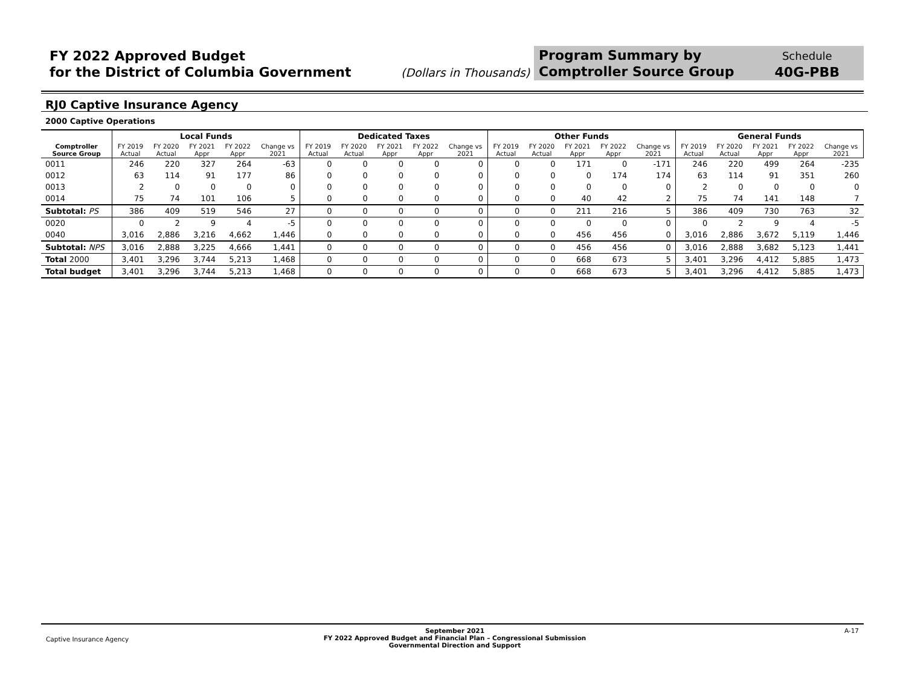FY 2022 Approved Budget
for the District of Columbia Government
(Dollars in Thousands)
Program Summary by
Comptroller Source Group
Schedule
40G-PBB
RJ0 Captive Insurance Agency
2000 Captive Operations
| | Local Funds | | | | | Dedicated Taxes | | | | | Other Funds | | | | | General Funds | | | | |
| --- | --- | --- | --- | --- | --- | --- | --- | --- | --- | --- | --- | --- | --- | --- | --- | --- | --- | --- | --- | --- |
| Comptroller Source Group | FY 2019 Actual | FY 2020 Actual | FY 2021 Appr | FY 2022 Appr | Change vs 2021 | FY 2019 Actual | FY 2020 Actual | FY 2021 Appr | FY 2022 Appr | Change vs 2021 | FY 2019 Actual | FY 2020 Actual | FY 2021 Appr | FY 2022 Appr | Change vs 2021 | FY 2019 Actual | FY 2020 Actual | FY 2021 Appr | FY 2022 Appr | Change vs 2021 |
| 0011 | 246 | 220 | 327 | 264 | -63 | 0 | 0 | 0 | 0 | 0 | 0 | 0 | 171 | 0 | -171 | 246 | 220 | 499 | 264 | -235 |
| 0012 | 63 | 114 | 91 | 177 | 86 | 0 | 0 | 0 | 0 | 0 | 0 | 0 | 0 | 174 | 174 | 63 | 114 | 91 | 351 | 260 |
| 0013 | 2 | 0 | 0 | 0 | 0 | 0 | 0 | 0 | 0 | 0 | 0 | 0 | 0 | 0 | 0 | 2 | 0 | 0 | 0 | 0 |
| 0014 | 75 | 74 | 101 | 106 | 5 | 0 | 0 | 0 | 0 | 0 | 0 | 0 | 40 | 42 | 2 | 75 | 74 | 141 | 148 | 7 |
| Subtotal: PS | 386 | 409 | 519 | 546 | 27 | 0 | 0 | 0 | 0 | 0 | 0 | 0 | 211 | 216 | 5 | 386 | 409 | 730 | 763 | 32 |
| 0020 | 0 | 2 | 9 | 4 | -5 | 0 | 0 | 0 | 0 | 0 | 0 | 0 | 0 | 0 | 0 | 0 | 2 | 9 | 4 | -5 |
| 0040 | 3,016 | 2,886 | 3,216 | 4,662 | 1,446 | 0 | 0 | 0 | 0 | 0 | 0 | 0 | 456 | 456 | 0 | 3,016 | 2,886 | 3,672 | 5,119 | 1,446 |
| Subtotal: NPS | 3,016 | 2,888 | 3,225 | 4,666 | 1,441 | 0 | 0 | 0 | 0 | 0 | 0 | 0 | 456 | 456 | 0 | 3,016 | 2,888 | 3,682 | 5,123 | 1,441 |
| Total 2000 | 3,401 | 3,296 | 3,744 | 5,213 | 1,468 | 0 | 0 | 0 | 0 | 0 | 0 | 0 | 668 | 673 | 5 | 3,401 | 3,296 | 4,412 | 5,885 | 1,473 |
| Total budget | 3,401 | 3,296 | 3,744 | 5,213 | 1,468 | 0 | 0 | 0 | 0 | 0 | 0 | 0 | 668 | 673 | 5 | 3,401 | 3,296 | 4,412 | 5,885 | 1,473 |
Captive Insurance Agency
September 2021
FY 2022 Approved Budget and Financial Plan – Congressional Submission
Governmental Direction and Support
A-17